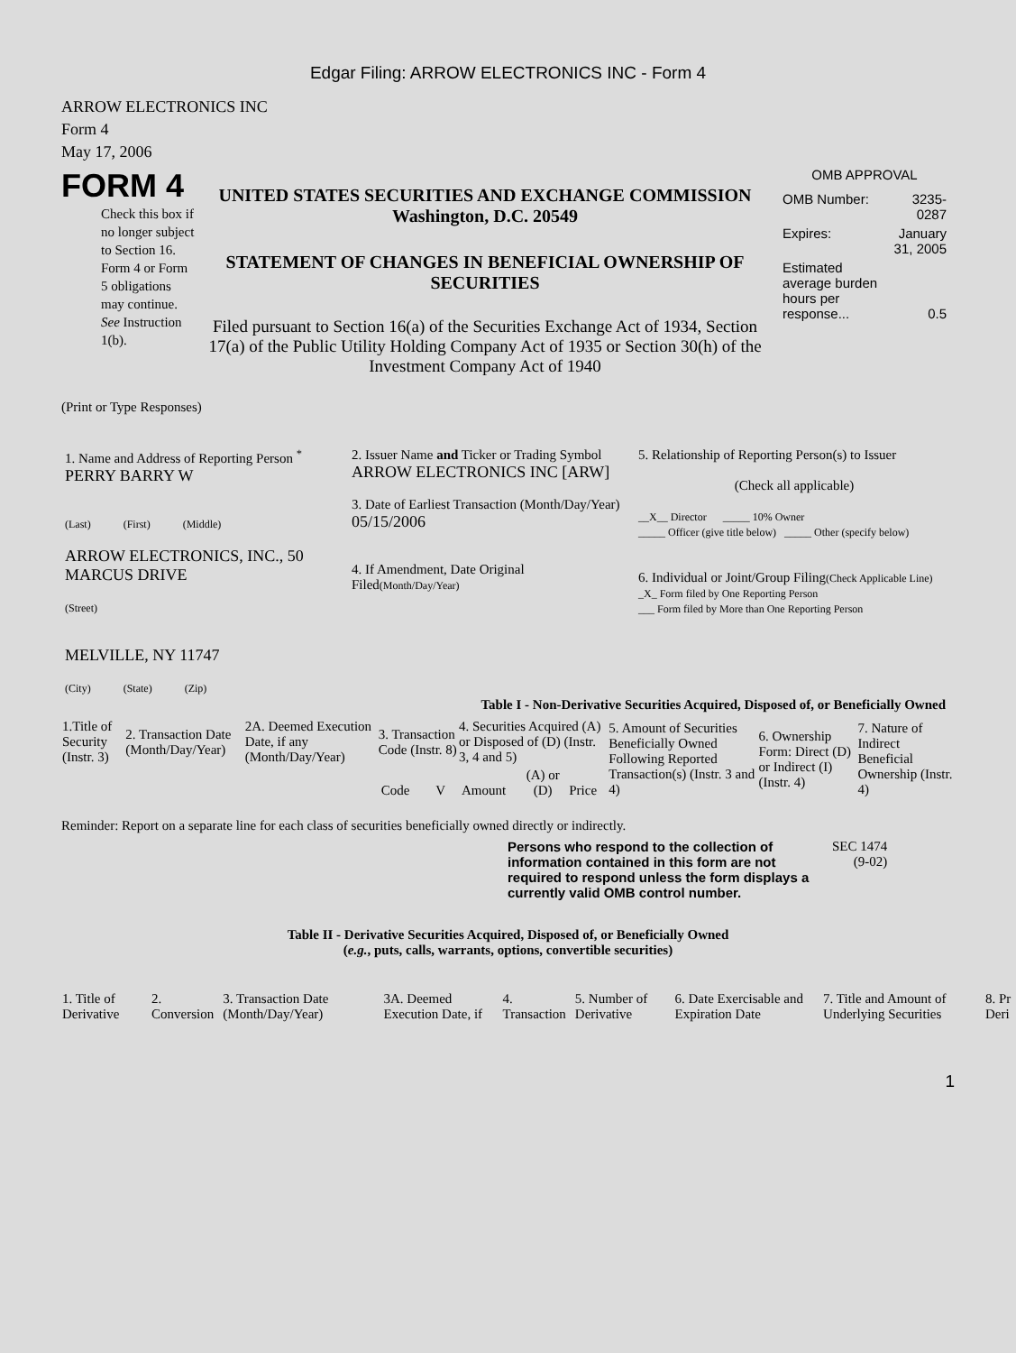Edgar Filing: ARROW ELECTRONICS INC - Form 4
ARROW ELECTRONICS INC
Form 4
May 17, 2006
FORM 4
Check this box if no longer subject to Section 16. Form 4 or Form 5 obligations may continue. See Instruction 1(b).
UNITED STATES SECURITIES AND EXCHANGE COMMISSION
Washington, D.C. 20549
STATEMENT OF CHANGES IN BENEFICIAL OWNERSHIP OF SECURITIES
Filed pursuant to Section 16(a) of the Securities Exchange Act of 1934, Section 17(a) of the Public Utility Holding Company Act of 1935 or Section 30(h) of the Investment Company Act of 1940
OMB APPROVAL
| OMB Number: | 3235-0287 |
| Expires: | January 31, 2005 |
| Estimated average burden hours per response... | 0.5 |
(Print or Type Responses)
| 1. Name and Address of Reporting Person <sup>*</sup> PERRY BARRY W (Last) (First) (Middle) ARROW ELECTRONICS, INC., 50 MARCUS DRIVE (Street) MELVILLE, NY 11747 (City) (State) (Zip) | 2. Issuer Name and Ticker or Trading Symbol ARROW ELECTRONICS INC [ARW] 3. Date of Earliest Transaction (Month/Day/Year) 05/15/2006 4. If Amendment, Date Original Filed (Month/Day/Year) | 5. Relationship of Reporting Person(s) to Issuer (Check all applicable) __X__ Director _____ 10% Owner _____ Officer (give title below) _____ Other (specify below) 6. Individual or Joint/Group Filing (Check Applicable Line) _X_ Form filed by One Reporting Person ___ Form filed by More than One Reporting Person |
Table I - Non-Derivative Securities Acquired, Disposed of, or Beneficially Owned
| 1.Title of Security (Instr. 3) | 2. Transaction Date (Month/Day/Year) | 2A. Deemed Execution Date, if any (Month/Day/Year) | 3. Transaction Code (Instr. 8) | | 4. Securities Acquired (A) or Disposed of (D) (Instr. 3, 4 and 5) | | | 5. Amount of Securities Beneficially Owned Following Reported Transaction(s) (Instr. 3 and 4) | 6. Ownership Form: Direct (D) or Indirect (I) (Instr. 4) | 7. Nature of Indirect Beneficial Ownership (Instr. 4) |
| --- | --- | --- | --- | --- | --- | --- | --- | --- | --- | --- |
| | | | Code | V | Amount | (A) or (D) | Price | | | |
Reminder: Report on a separate line for each class of securities beneficially owned directly or indirectly.
Persons who respond to the collection of information contained in this form are not required to respond unless the form displays a currently valid OMB control number.
SEC 1474
(9-02)
Table II - Derivative Securities Acquired, Disposed of, or Beneficially Owned
(e.g., puts, calls, warrants, options, convertible securities)
| 1. Title of Derivative | 2. Conversion | 3. Transaction Date (Month/Day/Year) | 3A. Deemed Execution Date, if | 4. Transaction | 5. Number of Derivative | 6. Date Exercisable and Expiration Date | 7. Title and Amount of Underlying Securities | 8. Pr Deri |
| --- | --- | --- | --- | --- | --- | --- | --- | --- |
1